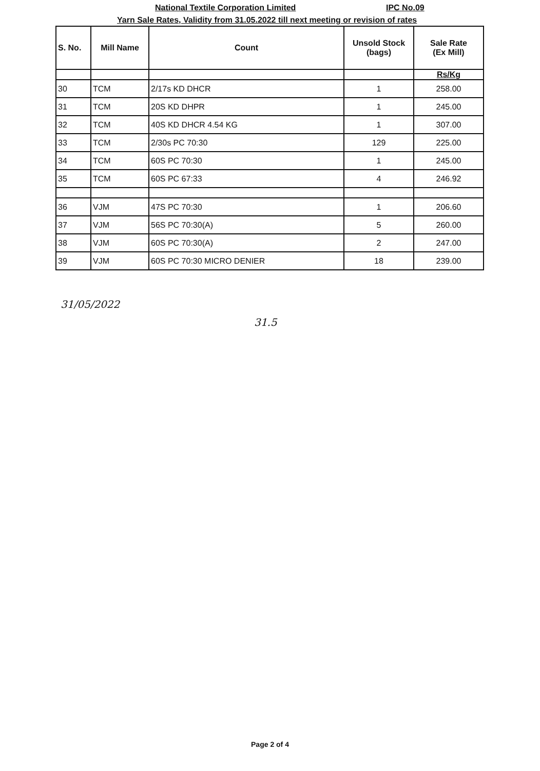National Textile Corporation Limited IPC No.09
Yarn Sale Rates, Validity from 31.05.2022 till next meeting or revision of rates
| S. No. | Mill Name | Count | Unsold Stock (bags) | Sale Rate (Ex Mill) |
| --- | --- | --- | --- | --- |
| | | | | Rs/Kg |
| 30 | TCM | 2/17s KD DHCR | 1 | 258.00 |
| 31 | TCM | 20S KD DHPR | 1 | 245.00 |
| 32 | TCM | 40S KD DHCR 4.54 KG | 1 | 307.00 |
| 33 | TCM | 2/30s PC 70:30 | 129 | 225.00 |
| 34 | TCM | 60S PC 70:30 | 1 | 245.00 |
| 35 | TCM | 60S PC 67:33 | 4 | 246.92 |
| 36 | VJM | 47S PC 70:30 | 1 | 206.60 |
| 37 | VJM | 56S PC 70:30(A) | 5 | 260.00 |
| 38 | VJM | 60S PC 70:30(A) | 2 | 247.00 |
| 39 | VJM | 60S PC 70:30 MICRO DENIER | 18 | 239.00 |
31/05/2022
31.5
Page 2 of 4